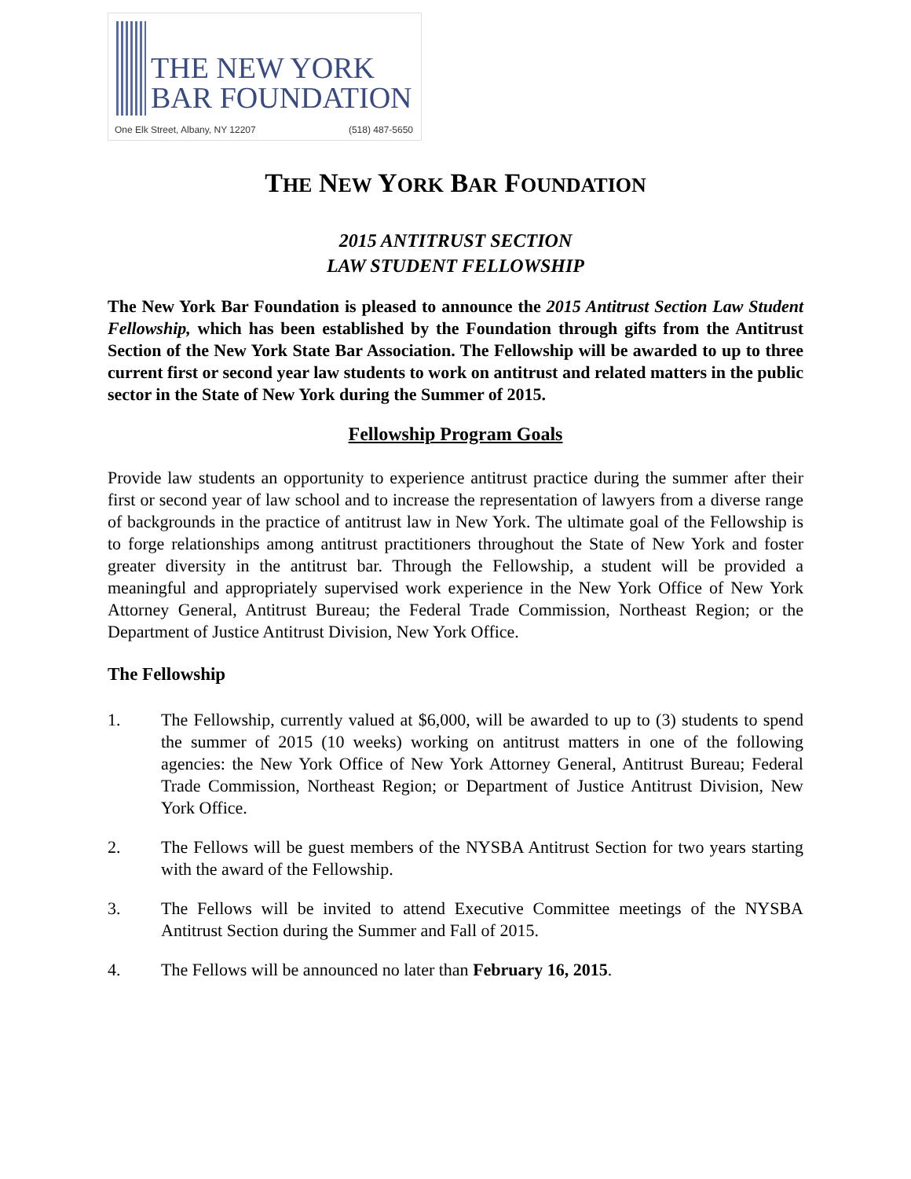THE NEW YORK
BAR FOUNDATION
One Elk Street, Albany, NY 12207 (518) 487-5650
THE NEW YORK BAR FOUNDATION
2015 ANTITRUST SECTION
LAW STUDENT FELLOWSHIP
The New York Bar Foundation is pleased to announce the 2015 Antitrust Section Law Student Fellowship, which has been established by the Foundation through gifts from the Antitrust Section of the New York State Bar Association. The Fellowship will be awarded to up to three current first or second year law students to work on antitrust and related matters in the public sector in the State of New York during the Summer of 2015.
Fellowship Program Goals
Provide law students an opportunity to experience antitrust practice during the summer after their first or second year of law school and to increase the representation of lawyers from a diverse range of backgrounds in the practice of antitrust law in New York. The ultimate goal of the Fellowship is to forge relationships among antitrust practitioners throughout the State of New York and foster greater diversity in the antitrust bar. Through the Fellowship, a student will be provided a meaningful and appropriately supervised work experience in the New York Office of New York Attorney General, Antitrust Bureau; the Federal Trade Commission, Northeast Region; or the Department of Justice Antitrust Division, New York Office.
The Fellowship
1. The Fellowship, currently valued at $6,000, will be awarded to up to (3) students to spend the summer of 2015 (10 weeks) working on antitrust matters in one of the following agencies: the New York Office of New York Attorney General, Antitrust Bureau; Federal Trade Commission, Northeast Region; or Department of Justice Antitrust Division, New York Office.
2. The Fellows will be guest members of the NYSBA Antitrust Section for two years starting with the award of the Fellowship.
3. The Fellows will be invited to attend Executive Committee meetings of the NYSBA Antitrust Section during the Summer and Fall of 2015.
4. The Fellows will be announced no later than February 16, 2015.